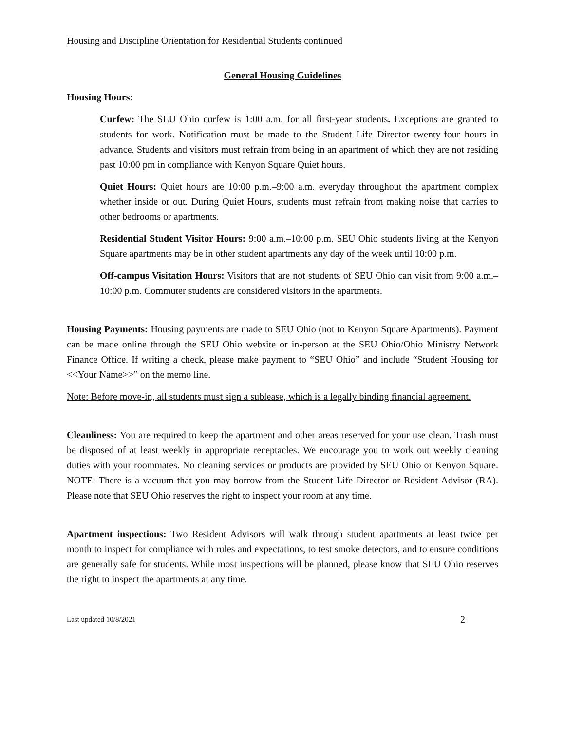Housing and Discipline Orientation for Residential Students continued
General Housing Guidelines
Housing Hours:
Curfew: The SEU Ohio curfew is 1:00 a.m. for all first-year students. Exceptions are granted to students for work. Notification must be made to the Student Life Director twenty-four hours in advance. Students and visitors must refrain from being in an apartment of which they are not residing past 10:00 pm in compliance with Kenyon Square Quiet hours.
Quiet Hours: Quiet hours are 10:00 p.m.–9:00 a.m. everyday throughout the apartment complex whether inside or out. During Quiet Hours, students must refrain from making noise that carries to other bedrooms or apartments.
Residential Student Visitor Hours: 9:00 a.m.–10:00 p.m. SEU Ohio students living at the Kenyon Square apartments may be in other student apartments any day of the week until 10:00 p.m.
Off-campus Visitation Hours: Visitors that are not students of SEU Ohio can visit from 9:00 a.m.–10:00 p.m. Commuter students are considered visitors in the apartments.
Housing Payments: Housing payments are made to SEU Ohio (not to Kenyon Square Apartments). Payment can be made online through the SEU Ohio website or in-person at the SEU Ohio/Ohio Ministry Network Finance Office. If writing a check, please make payment to “SEU Ohio” and include “Student Housing for <<Your Name>>” on the memo line.
Note: Before move-in, all students must sign a sublease, which is a legally binding financial agreement.
Cleanliness: You are required to keep the apartment and other areas reserved for your use clean. Trash must be disposed of at least weekly in appropriate receptacles. We encourage you to work out weekly cleaning duties with your roommates. No cleaning services or products are provided by SEU Ohio or Kenyon Square. NOTE: There is a vacuum that you may borrow from the Student Life Director or Resident Advisor (RA). Please note that SEU Ohio reserves the right to inspect your room at any time.
Apartment inspections: Two Resident Advisors will walk through student apartments at least twice per month to inspect for compliance with rules and expectations, to test smoke detectors, and to ensure conditions are generally safe for students. While most inspections will be planned, please know that SEU Ohio reserves the right to inspect the apartments at any time.
Last updated 10/8/2021 2